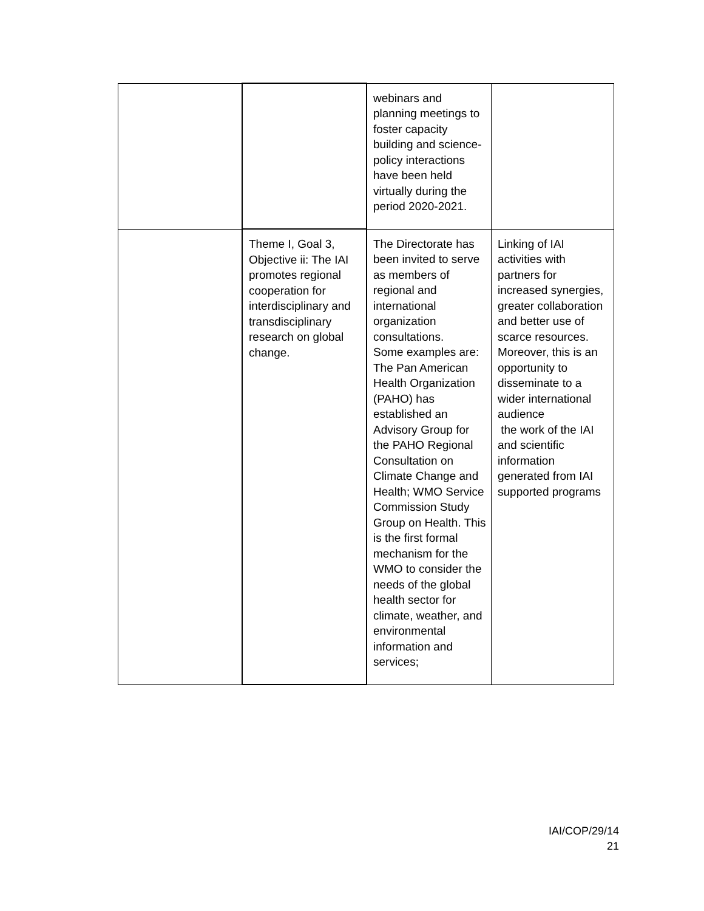| | | webinars and planning meetings to foster capacity building and science-policy interactions have been held virtually during the period 2020-2021. | |
| | Theme I, Goal 3, Objective ii: The IAI promotes regional cooperation for interdisciplinary and transdisciplinary research on global change. | The Directorate has been invited to serve as members of regional and international organization consultations. Some examples are: The Pan American Health Organization (PAHO) has established an Advisory Group for the PAHO Regional Consultation on Climate Change and Health; WMO Service Commission Study Group on Health. This is the first formal mechanism for the WMO to consider the needs of the global health sector for climate, weather, and environmental information and services; | Linking of IAI activities with partners for increased synergies, greater collaboration and better use of scarce resources. Moreover, this is an opportunity to disseminate to a wider international audience the work of the IAI and scientific information generated from IAI supported programs |
IAI/COP/29/14
21